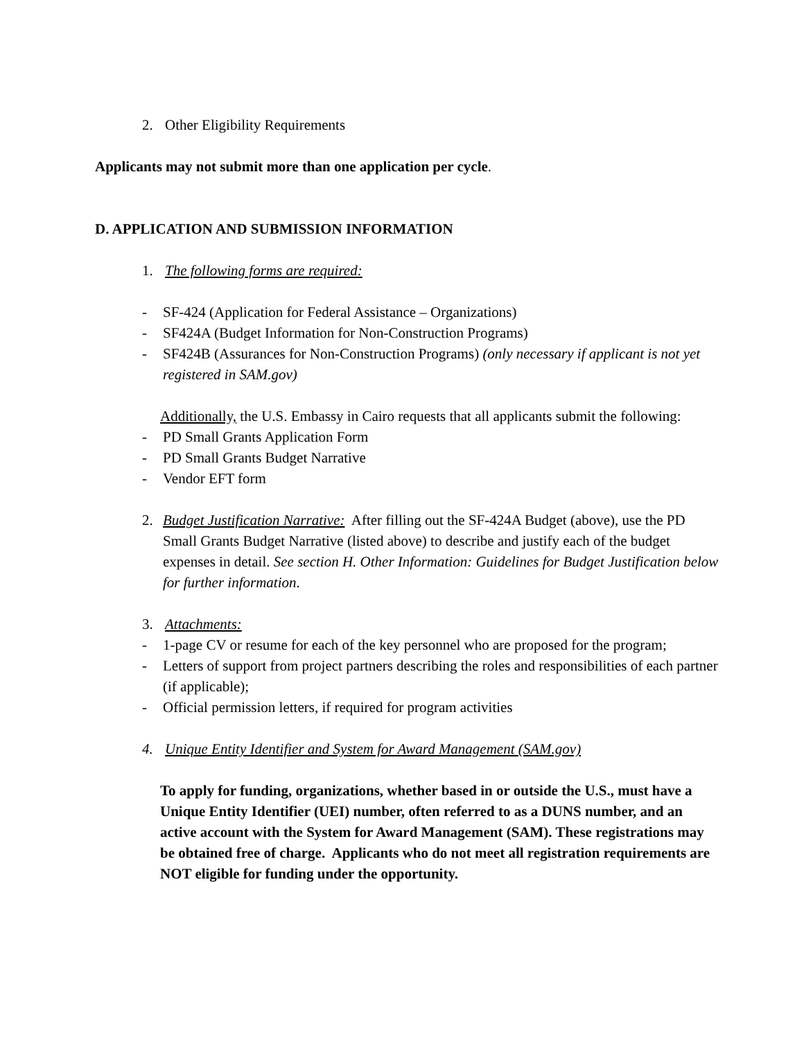2. Other Eligibility Requirements
Applicants may not submit more than one application per cycle.
D. APPLICATION AND SUBMISSION INFORMATION
1. The following forms are required:
- SF-424 (Application for Federal Assistance – Organizations)
- SF424A (Budget Information for Non-Construction Programs)
- SF424B (Assurances for Non-Construction Programs) (only necessary if applicant is not yet registered in SAM.gov)
Additionally, the U.S. Embassy in Cairo requests that all applicants submit the following:
- PD Small Grants Application Form
- PD Small Grants Budget Narrative
- Vendor EFT form
2. Budget Justification Narrative: After filling out the SF-424A Budget (above), use the PD Small Grants Budget Narrative (listed above) to describe and justify each of the budget expenses in detail. See section H. Other Information: Guidelines for Budget Justification below for further information.
3. Attachments:
- 1-page CV or resume for each of the key personnel who are proposed for the program;
- Letters of support from project partners describing the roles and responsibilities of each partner (if applicable);
- Official permission letters, if required for program activities
4. Unique Entity Identifier and System for Award Management (SAM.gov)
To apply for funding, organizations, whether based in or outside the U.S., must have a Unique Entity Identifier (UEI) number, often referred to as a DUNS number, and an active account with the System for Award Management (SAM). These registrations may be obtained free of charge. Applicants who do not meet all registration requirements are NOT eligible for funding under the opportunity.